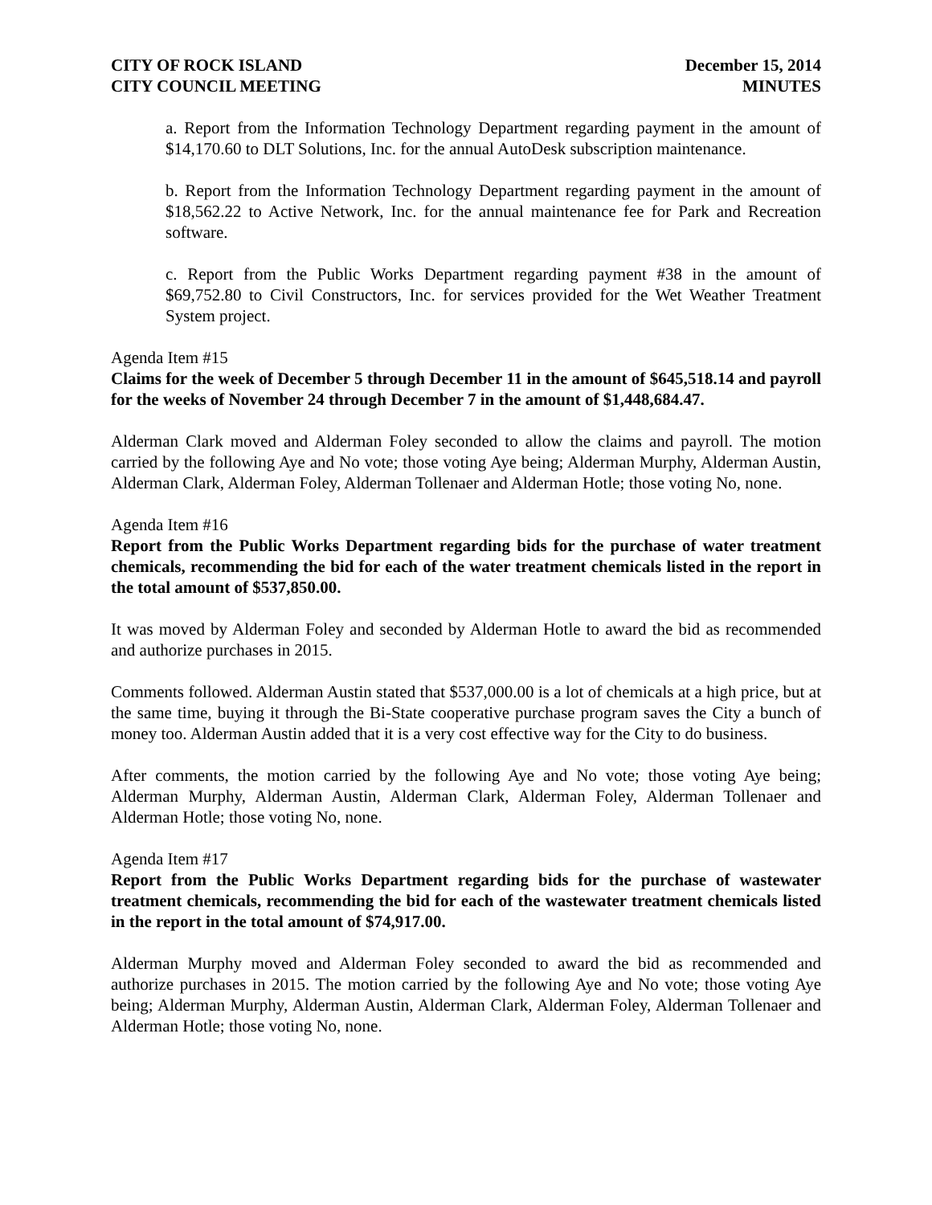CITY OF ROCK ISLAND
CITY COUNCIL MEETING
December 15, 2014
MINUTES
a. Report from the Information Technology Department regarding payment in the amount of $14,170.60 to DLT Solutions, Inc. for the annual AutoDesk subscription maintenance.
b. Report from the Information Technology Department regarding payment in the amount of $18,562.22 to Active Network, Inc. for the annual maintenance fee for Park and Recreation software.
c. Report from the Public Works Department regarding payment #38 in the amount of $69,752.80 to Civil Constructors, Inc. for services provided for the Wet Weather Treatment System project.
Agenda Item #15
Claims for the week of December 5 through December 11 in the amount of $645,518.14 and payroll for the weeks of November 24 through December 7 in the amount of $1,448,684.47.
Alderman Clark moved and Alderman Foley seconded to allow the claims and payroll. The motion carried by the following Aye and No vote; those voting Aye being; Alderman Murphy, Alderman Austin, Alderman Clark, Alderman Foley, Alderman Tollenaer and Alderman Hotle; those voting No, none.
Agenda Item #16
Report from the Public Works Department regarding bids for the purchase of water treatment chemicals, recommending the bid for each of the water treatment chemicals listed in the report in the total amount of $537,850.00.
It was moved by Alderman Foley and seconded by Alderman Hotle to award the bid as recommended and authorize purchases in 2015.
Comments followed. Alderman Austin stated that $537,000.00 is a lot of chemicals at a high price, but at the same time, buying it through the Bi-State cooperative purchase program saves the City a bunch of money too. Alderman Austin added that it is a very cost effective way for the City to do business.
After comments, the motion carried by the following Aye and No vote; those voting Aye being; Alderman Murphy, Alderman Austin, Alderman Clark, Alderman Foley, Alderman Tollenaer and Alderman Hotle; those voting No, none.
Agenda Item #17
Report from the Public Works Department regarding bids for the purchase of wastewater treatment chemicals, recommending the bid for each of the wastewater treatment chemicals listed in the report in the total amount of $74,917.00.
Alderman Murphy moved and Alderman Foley seconded to award the bid as recommended and authorize purchases in 2015. The motion carried by the following Aye and No vote; those voting Aye being; Alderman Murphy, Alderman Austin, Alderman Clark, Alderman Foley, Alderman Tollenaer and Alderman Hotle; those voting No, none.